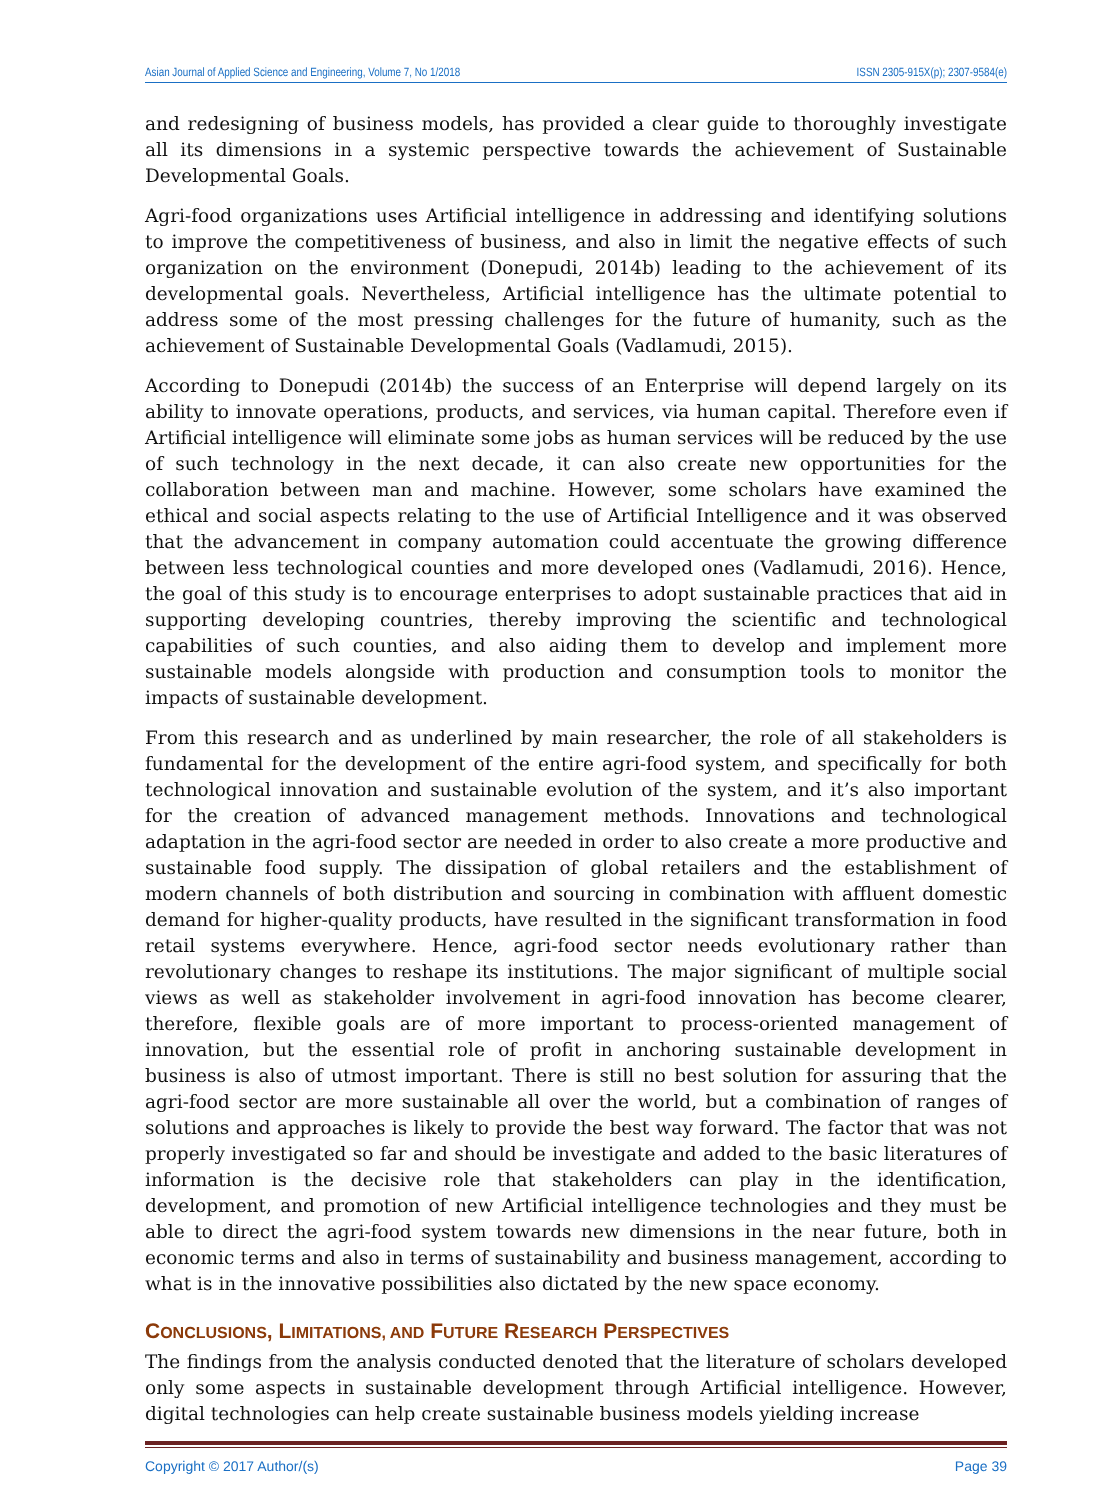Asian Journal of Applied Science and Engineering, Volume 7, No 1/2018 ISSN 2305-915X(p); 2307-9584(e)
and redesigning of business models, has provided a clear guide to thoroughly investigate all its dimensions in a systemic perspective towards the achievement of Sustainable Developmental Goals.
Agri-food organizations uses Artificial intelligence in addressing and identifying solutions to improve the competitiveness of business, and also in limit the negative effects of such organization on the environment (Donepudi, 2014b) leading to the achievement of its developmental goals. Nevertheless, Artificial intelligence has the ultimate potential to address some of the most pressing challenges for the future of humanity, such as the achievement of Sustainable Developmental Goals (Vadlamudi, 2015).
According to Donepudi (2014b) the success of an Enterprise will depend largely on its ability to innovate operations, products, and services, via human capital. Therefore even if Artificial intelligence will eliminate some jobs as human services will be reduced by the use of such technology in the next decade, it can also create new opportunities for the collaboration between man and machine. However, some scholars have examined the ethical and social aspects relating to the use of Artificial Intelligence and it was observed that the advancement in company automation could accentuate the growing difference between less technological counties and more developed ones (Vadlamudi, 2016). Hence, the goal of this study is to encourage enterprises to adopt sustainable practices that aid in supporting developing countries, thereby improving the scientific and technological capabilities of such counties, and also aiding them to develop and implement more sustainable models alongside with production and consumption tools to monitor the impacts of sustainable development.
From this research and as underlined by main researcher, the role of all stakeholders is fundamental for the development of the entire agri-food system, and specifically for both technological innovation and sustainable evolution of the system, and it’s also important for the creation of advanced management methods. Innovations and technological adaptation in the agri-food sector are needed in order to also create a more productive and sustainable food supply. The dissipation of global retailers and the establishment of modern channels of both distribution and sourcing in combination with affluent domestic demand for higher-quality products, have resulted in the significant transformation in food retail systems everywhere. Hence, agri-food sector needs evolutionary rather than revolutionary changes to reshape its institutions. The major significant of multiple social views as well as stakeholder involvement in agri-food innovation has become clearer, therefore, flexible goals are of more important to process-oriented management of innovation, but the essential role of profit in anchoring sustainable development in business is also of utmost important. There is still no best solution for assuring that the agri-food sector are more sustainable all over the world, but a combination of ranges of solutions and approaches is likely to provide the best way forward. The factor that was not properly investigated so far and should be investigate and added to the basic literatures of information is the decisive role that stakeholders can play in the identification, development, and promotion of new Artificial intelligence technologies and they must be able to direct the agri-food system towards new dimensions in the near future, both in economic terms and also in terms of sustainability and business management, according to what is in the innovative possibilities also dictated by the new space economy.
CONCLUSIONS, LIMITATIONS, AND FUTURE RESEARCH PERSPECTIVES
The findings from the analysis conducted denoted that the literature of scholars developed only some aspects in sustainable development through Artificial intelligence. However, digital technologies can help create sustainable business models yielding increase
Copyright © 2017 Author/(s) Page 39